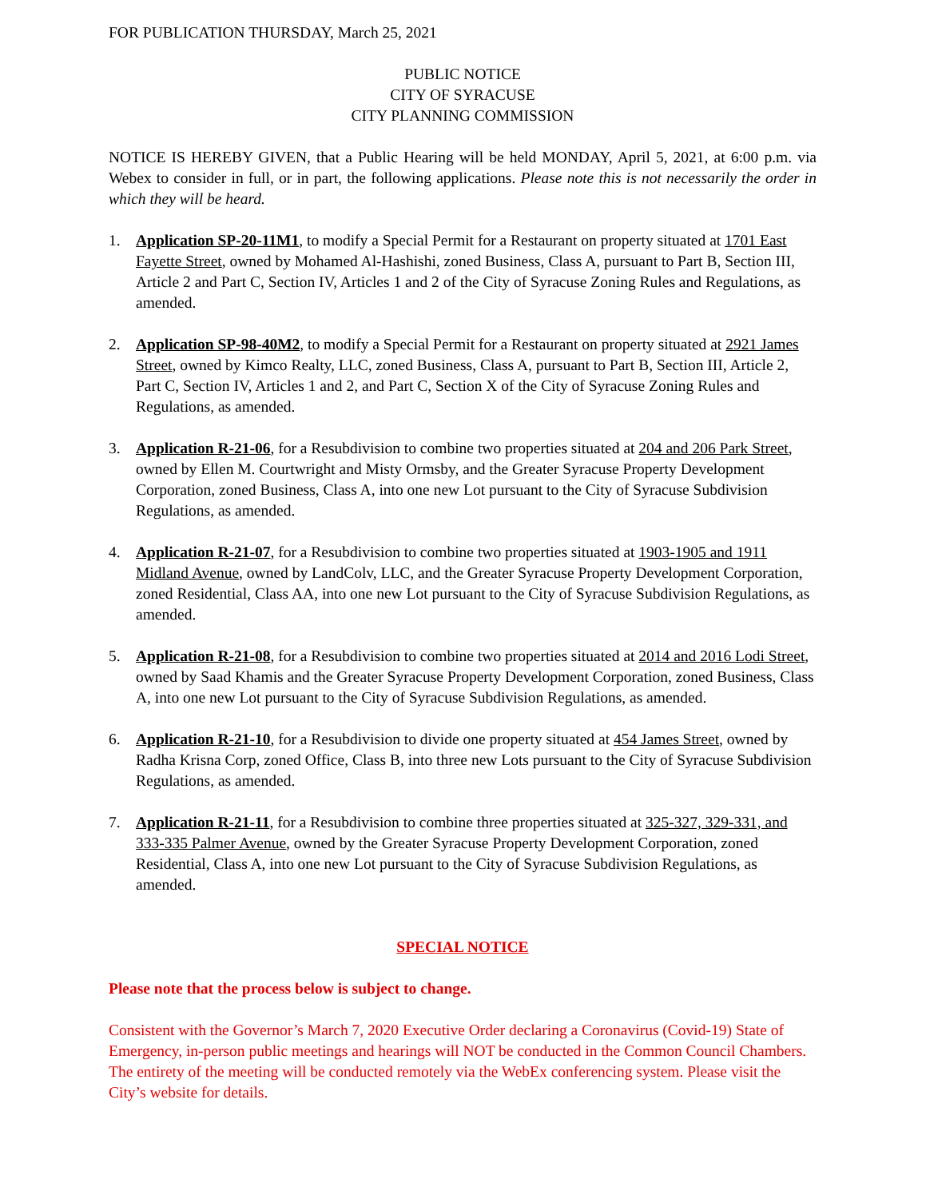FOR PUBLICATION THURSDAY, March 25, 2021
PUBLIC NOTICE
CITY OF SYRACUSE
CITY PLANNING COMMISSION
NOTICE IS HEREBY GIVEN, that a Public Hearing will be held MONDAY, April 5, 2021, at 6:00 p.m. via Webex to consider in full, or in part, the following applications. Please note this is not necessarily the order in which they will be heard.
1. Application SP-20-11M1, to modify a Special Permit for a Restaurant on property situated at 1701 East Fayette Street, owned by Mohamed Al-Hashishi, zoned Business, Class A, pursuant to Part B, Section III, Article 2 and Part C, Section IV, Articles 1 and 2 of the City of Syracuse Zoning Rules and Regulations, as amended.
2. Application SP-98-40M2, to modify a Special Permit for a Restaurant on property situated at 2921 James Street, owned by Kimco Realty, LLC, zoned Business, Class A, pursuant to Part B, Section III, Article 2, Part C, Section IV, Articles 1 and 2, and Part C, Section X of the City of Syracuse Zoning Rules and Regulations, as amended.
3. Application R-21-06, for a Resubdivision to combine two properties situated at 204 and 206 Park Street, owned by Ellen M. Courtwright and Misty Ormsby, and the Greater Syracuse Property Development Corporation, zoned Business, Class A, into one new Lot pursuant to the City of Syracuse Subdivision Regulations, as amended.
4. Application R-21-07, for a Resubdivision to combine two properties situated at 1903-1905 and 1911 Midland Avenue, owned by LandColv, LLC, and the Greater Syracuse Property Development Corporation, zoned Residential, Class AA, into one new Lot pursuant to the City of Syracuse Subdivision Regulations, as amended.
5. Application R-21-08, for a Resubdivision to combine two properties situated at 2014 and 2016 Lodi Street, owned by Saad Khamis and the Greater Syracuse Property Development Corporation, zoned Business, Class A, into one new Lot pursuant to the City of Syracuse Subdivision Regulations, as amended.
6. Application R-21-10, for a Resubdivision to divide one property situated at 454 James Street, owned by Radha Krisna Corp, zoned Office, Class B, into three new Lots pursuant to the City of Syracuse Subdivision Regulations, as amended.
7. Application R-21-11, for a Resubdivision to combine three properties situated at 325-327, 329-331, and 333-335 Palmer Avenue, owned by the Greater Syracuse Property Development Corporation, zoned Residential, Class A, into one new Lot pursuant to the City of Syracuse Subdivision Regulations, as amended.
SPECIAL NOTICE
Please note that the process below is subject to change.
Consistent with the Governor’s March 7, 2020 Executive Order declaring a Coronavirus (Covid-19) State of Emergency, in-person public meetings and hearings will NOT be conducted in the Common Council Chambers. The entirety of the meeting will be conducted remotely via the WebEx conferencing system. Please visit the City’s website for details.